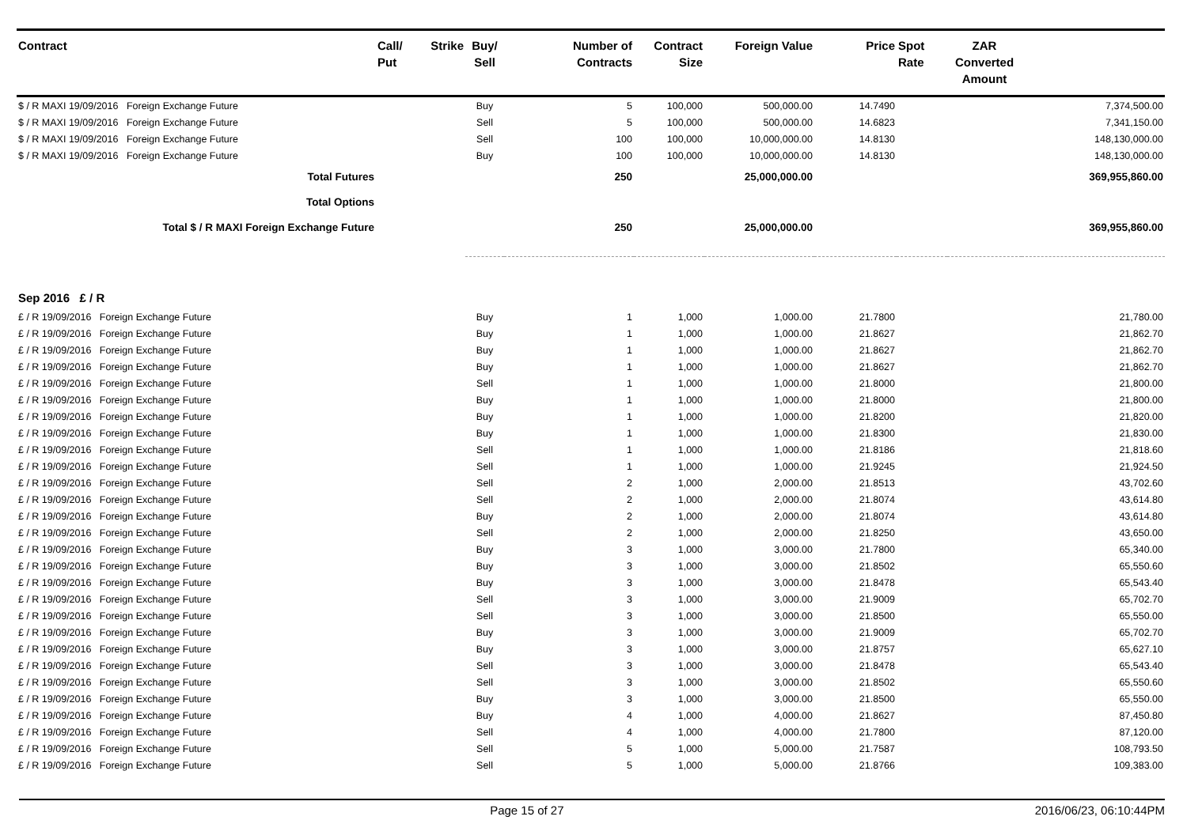| Contract | Call/ Put | Strike | Buy/ Sell | Number of Contracts | Contract Size | Foreign Value | Price | Spot Rate | ZAR Converted Amount | |
| --- | --- | --- | --- | --- | --- | --- | --- | --- | --- | --- |
| $ / R MAXI 19/09/2016 Foreign Exchange Future | | | Buy | 5 | 100,000 | 500,000.00 | 14.7490 | | | 7,374,500.00 |
| $ / R MAXI 19/09/2016 Foreign Exchange Future | | | Sell | 5 | 100,000 | 500,000.00 | 14.6823 | | | 7,341,150.00 |
| $ / R MAXI 19/09/2016 Foreign Exchange Future | | | Sell | 100 | 100,000 | 10,000,000.00 | 14.8130 | | | 148,130,000.00 |
| $ / R MAXI 19/09/2016 Foreign Exchange Future | | | Buy | 100 | 100,000 | 10,000,000.00 | 14.8130 | | | 148,130,000.00 |
| Total Futures | | | | 250 | | 25,000,000.00 | | | | 369,955,860.00 |
| Total Options | | | | | | | | | | |
| Total $ / R MAXI Foreign Exchange Future | | | | 250 | | 25,000,000.00 | | | | 369,955,860.00 |
| Sep 2016 £ / R | | | | | | | | | | |
| £ / R 19/09/2016 Foreign Exchange Future | | | Buy | 1 | 1,000 | 1,000.00 | 21.7800 | | | 21,780.00 |
| £ / R 19/09/2016 Foreign Exchange Future | | | Buy | 1 | 1,000 | 1,000.00 | 21.8627 | | | 21,862.70 |
| £ / R 19/09/2016 Foreign Exchange Future | | | Buy | 1 | 1,000 | 1,000.00 | 21.8627 | | | 21,862.70 |
| £ / R 19/09/2016 Foreign Exchange Future | | | Buy | 1 | 1,000 | 1,000.00 | 21.8627 | | | 21,862.70 |
| £ / R 19/09/2016 Foreign Exchange Future | | | Sell | 1 | 1,000 | 1,000.00 | 21.8000 | | | 21,800.00 |
| £ / R 19/09/2016 Foreign Exchange Future | | | Buy | 1 | 1,000 | 1,000.00 | 21.8000 | | | 21,800.00 |
| £ / R 19/09/2016 Foreign Exchange Future | | | Buy | 1 | 1,000 | 1,000.00 | 21.8200 | | | 21,820.00 |
| £ / R 19/09/2016 Foreign Exchange Future | | | Buy | 1 | 1,000 | 1,000.00 | 21.8300 | | | 21,830.00 |
| £ / R 19/09/2016 Foreign Exchange Future | | | Sell | 1 | 1,000 | 1,000.00 | 21.8186 | | | 21,818.60 |
| £ / R 19/09/2016 Foreign Exchange Future | | | Sell | 1 | 1,000 | 1,000.00 | 21.9245 | | | 21,924.50 |
| £ / R 19/09/2016 Foreign Exchange Future | | | Sell | 2 | 1,000 | 2,000.00 | 21.8513 | | | 43,702.60 |
| £ / R 19/09/2016 Foreign Exchange Future | | | Sell | 2 | 1,000 | 2,000.00 | 21.8074 | | | 43,614.80 |
| £ / R 19/09/2016 Foreign Exchange Future | | | Buy | 2 | 1,000 | 2,000.00 | 21.8074 | | | 43,614.80 |
| £ / R 19/09/2016 Foreign Exchange Future | | | Sell | 2 | 1,000 | 2,000.00 | 21.8250 | | | 43,650.00 |
| £ / R 19/09/2016 Foreign Exchange Future | | | Buy | 3 | 1,000 | 3,000.00 | 21.7800 | | | 65,340.00 |
| £ / R 19/09/2016 Foreign Exchange Future | | | Buy | 3 | 1,000 | 3,000.00 | 21.8502 | | | 65,550.60 |
| £ / R 19/09/2016 Foreign Exchange Future | | | Buy | 3 | 1,000 | 3,000.00 | 21.8478 | | | 65,543.40 |
| £ / R 19/09/2016 Foreign Exchange Future | | | Sell | 3 | 1,000 | 3,000.00 | 21.9009 | | | 65,702.70 |
| £ / R 19/09/2016 Foreign Exchange Future | | | Sell | 3 | 1,000 | 3,000.00 | 21.8500 | | | 65,550.00 |
| £ / R 19/09/2016 Foreign Exchange Future | | | Buy | 3 | 1,000 | 3,000.00 | 21.9009 | | | 65,702.70 |
| £ / R 19/09/2016 Foreign Exchange Future | | | Buy | 3 | 1,000 | 3,000.00 | 21.8757 | | | 65,627.10 |
| £ / R 19/09/2016 Foreign Exchange Future | | | Sell | 3 | 1,000 | 3,000.00 | 21.8478 | | | 65,543.40 |
| £ / R 19/09/2016 Foreign Exchange Future | | | Sell | 3 | 1,000 | 3,000.00 | 21.8502 | | | 65,550.60 |
| £ / R 19/09/2016 Foreign Exchange Future | | | Buy | 3 | 1,000 | 3,000.00 | 21.8500 | | | 65,550.00 |
| £ / R 19/09/2016 Foreign Exchange Future | | | Buy | 4 | 1,000 | 4,000.00 | 21.8627 | | | 87,450.80 |
| £ / R 19/09/2016 Foreign Exchange Future | | | Sell | 4 | 1,000 | 4,000.00 | 21.7800 | | | 87,120.00 |
| £ / R 19/09/2016 Foreign Exchange Future | | | Sell | 5 | 1,000 | 5,000.00 | 21.7587 | | | 108,793.50 |
| £ / R 19/09/2016 Foreign Exchange Future | | | Sell | 5 | 1,000 | 5,000.00 | 21.8766 | | | 109,383.00 |
Page 15 of 27 2016/06/23, 06:10:44PM